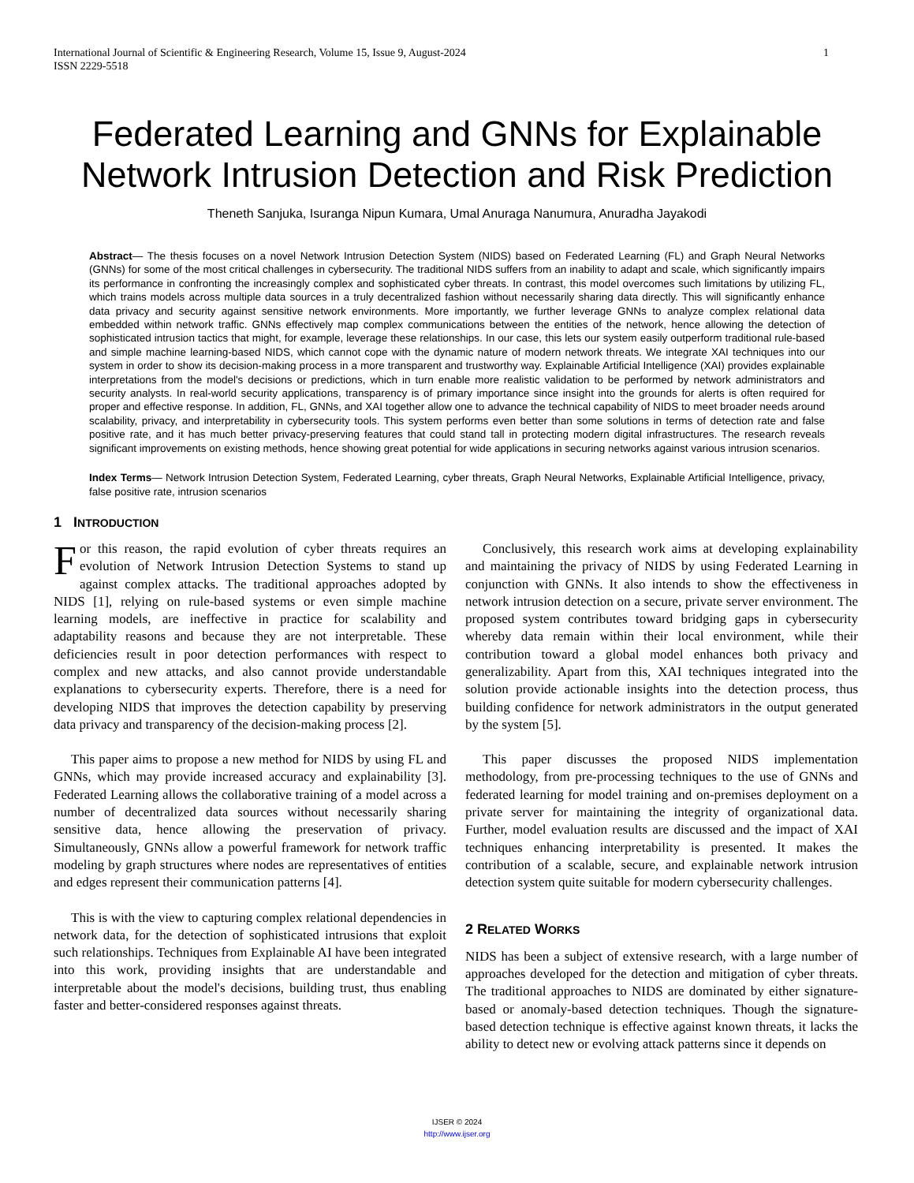International Journal of Scientific & Engineering Research, Volume 15, Issue 9, August-2024
ISSN 2229-5518
1
Federated Learning and GNNs for Explainable Network Intrusion Detection and Risk Prediction
Theneth Sanjuka, Isuranga Nipun Kumara, Umal Anuraga Nanumura, Anuradha Jayakodi
Abstract— The thesis focuses on a novel Network Intrusion Detection System (NIDS) based on Federated Learning (FL) and Graph Neural Networks (GNNs) for some of the most critical challenges in cybersecurity. The traditional NIDS suffers from an inability to adapt and scale, which significantly impairs its performance in confronting the increasingly complex and sophisticated cyber threats. In contrast, this model overcomes such limitations by utilizing FL, which trains models across multiple data sources in a truly decentralized fashion without necessarily sharing data directly. This will significantly enhance data privacy and security against sensitive network environments. More importantly, we further leverage GNNs to analyze complex relational data embedded within network traffic. GNNs effectively map complex communications between the entities of the network, hence allowing the detection of sophisticated intrusion tactics that might, for example, leverage these relationships. In our case, this lets our system easily outperform traditional rule-based and simple machine learning-based NIDS, which cannot cope with the dynamic nature of modern network threats. We integrate XAI techniques into our system in order to show its decision-making process in a more transparent and trustworthy way. Explainable Artificial Intelligence (XAI) provides explainable interpretations from the model's decisions or predictions, which in turn enable more realistic validation to be performed by network administrators and security analysts. In real-world security applications, transparency is of primary importance since insight into the grounds for alerts is often required for proper and effective response. In addition, FL, GNNs, and XAI together allow one to advance the technical capability of NIDS to meet broader needs around scalability, privacy, and interpretability in cybersecurity tools. This system performs even better than some solutions in terms of detection rate and false positive rate, and it has much better privacy-preserving features that could stand tall in protecting modern digital infrastructures. The research reveals significant improvements on existing methods, hence showing great potential for wide applications in securing networks against various intrusion scenarios.
Index Terms— Network Intrusion Detection System, Federated Learning, cyber threats, Graph Neural Networks, Explainable Artificial Intelligence, privacy, false positive rate, intrusion scenarios
1 INTRODUCTION
For this reason, the rapid evolution of cyber threats requires an evolution of Network Intrusion Detection Systems to stand up against complex attacks. The traditional approaches adopted by NIDS [1], relying on rule-based systems or even simple machine learning models, are ineffective in practice for scalability and adaptability reasons and because they are not interpretable. These deficiencies result in poor detection performances with respect to complex and new attacks, and also cannot provide understandable explanations to cybersecurity experts. Therefore, there is a need for developing NIDS that improves the detection capability by preserving data privacy and transparency of the decision-making process [2].
This paper aims to propose a new method for NIDS by using FL and GNNs, which may provide increased accuracy and explainability [3]. Federated Learning allows the collaborative training of a model across a number of decentralized data sources without necessarily sharing sensitive data, hence allowing the preservation of privacy. Simultaneously, GNNs allow a powerful framework for network traffic modeling by graph structures where nodes are representatives of entities and edges represent their communication patterns [4].
This is with the view to capturing complex relational dependencies in network data, for the detection of sophisticated intrusions that exploit such relationships. Techniques from Explainable AI have been integrated into this work, providing insights that are understandable and interpretable about the model's decisions, building trust, thus enabling faster and better-considered responses against threats.
Conclusively, this research work aims at developing explainability and maintaining the privacy of NIDS by using Federated Learning in conjunction with GNNs. It also intends to show the effectiveness in network intrusion detection on a secure, private server environment. The proposed system contributes toward bridging gaps in cybersecurity whereby data remain within their local environment, while their contribution toward a global model enhances both privacy and generalizability. Apart from this, XAI techniques integrated into the solution provide actionable insights into the detection process, thus building confidence for network administrators in the output generated by the system [5].
This paper discusses the proposed NIDS implementation methodology, from pre-processing techniques to the use of GNNs and federated learning for model training and on-premises deployment on a private server for maintaining the integrity of organizational data. Further, model evaluation results are discussed and the impact of XAI techniques enhancing interpretability is presented. It makes the contribution of a scalable, secure, and explainable network intrusion detection system quite suitable for modern cybersecurity challenges.
2 RELATED WORKS
NIDS has been a subject of extensive research, with a large number of approaches developed for the detection and mitigation of cyber threats. The traditional approaches to NIDS are dominated by either signature-based or anomaly-based detection techniques. Though the signature-based detection technique is effective against known threats, it lacks the ability to detect new or evolving attack patterns since it depends on
IJSER © 2024
http://www.ijser.org